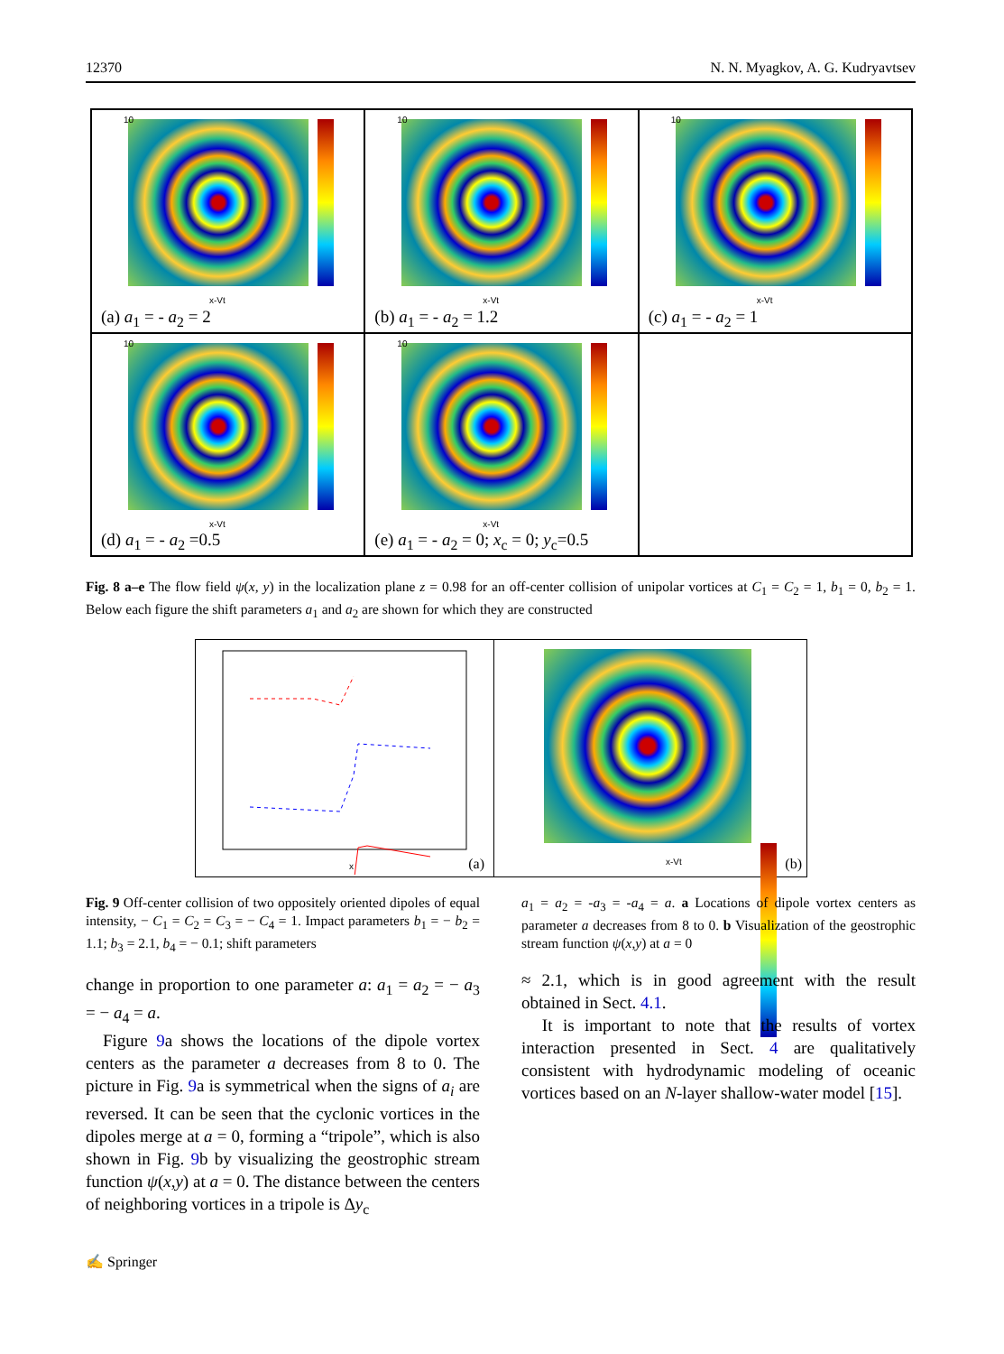12370 N. N. Myagkov, A. G. Kudryavtsev
10
x-Vt
(a) a<sub>1</sub> = - a<sub>2</sub> = 2
10
x-Vt
(b) a<sub>1</sub> = - a<sub>2</sub> = 1.2
10
x-Vt
(c) a<sub>1</sub> = - a<sub>2</sub> = 1
10
x-Vt
(d) a<sub>1</sub> = - a<sub>2</sub> =0.5
10
x-Vt
(e) a<sub>1</sub> = - a<sub>2</sub> = 0; x<sub>c</sub> = 0; y<sub>c</sub>=0.5
Fig. 8 a–e The flow field ψ(x, y) in the localization plane z = 0.98 for an off-center collision of unipolar vortices at C<sub>1</sub> = C<sub>2</sub> = 1, b<sub>1</sub> = 0, b<sub>2</sub> = 1. Below each figure the shift parameters a<sub>1</sub> and a<sub>2</sub> are shown for which they are constructed
x
(a)
x-Vt
(b)
Fig. 9 Off-center collision of two oppositely oriented dipoles of equal intensity, − C<sub>1</sub> = C<sub>2</sub> = C<sub>3</sub> = − C<sub>4</sub> = 1. Impact parameters b<sub>1</sub> = − b<sub>2</sub> = 1.1; b<sub>3</sub> = 2.1, b<sub>4</sub> = − 0.1; shift parameters
change in proportion to one parameter a: a<sub>1</sub> = a<sub>2</sub> = − a<sub>3</sub> = − a<sub>4</sub> = a.
Figure 9a shows the locations of the dipole vortex centers as the parameter a decreases from 8 to 0. The picture in Fig. 9a is symmetrical when the signs of a<sub>i</sub> are reversed. It can be seen that the cyclonic vortices in the dipoles merge at a = 0, forming a “tripole”, which is also shown in Fig. 9b by visualizing the geostrophic stream function ψ(x,y) at a = 0. The distance between the centers of neighboring vortices in a tripole is Δy<sub>c</sub>
a<sub>1</sub> = a<sub>2</sub> = -a<sub>3</sub> = -a<sub>4</sub> = a. a Locations of dipole vortex centers as parameter a decreases from 8 to 0. b Visualization of the geostrophic stream function ψ(x,y) at a = 0
≈ 2.1, which is in good agreement with the result obtained in Sect. 4.1.
It is important to note that the results of vortex interaction presented in Sect. 4 are qualitatively consistent with hydrodynamic modeling of oceanic vortices based on an N-layer shallow-water model [15].
✍ Springer